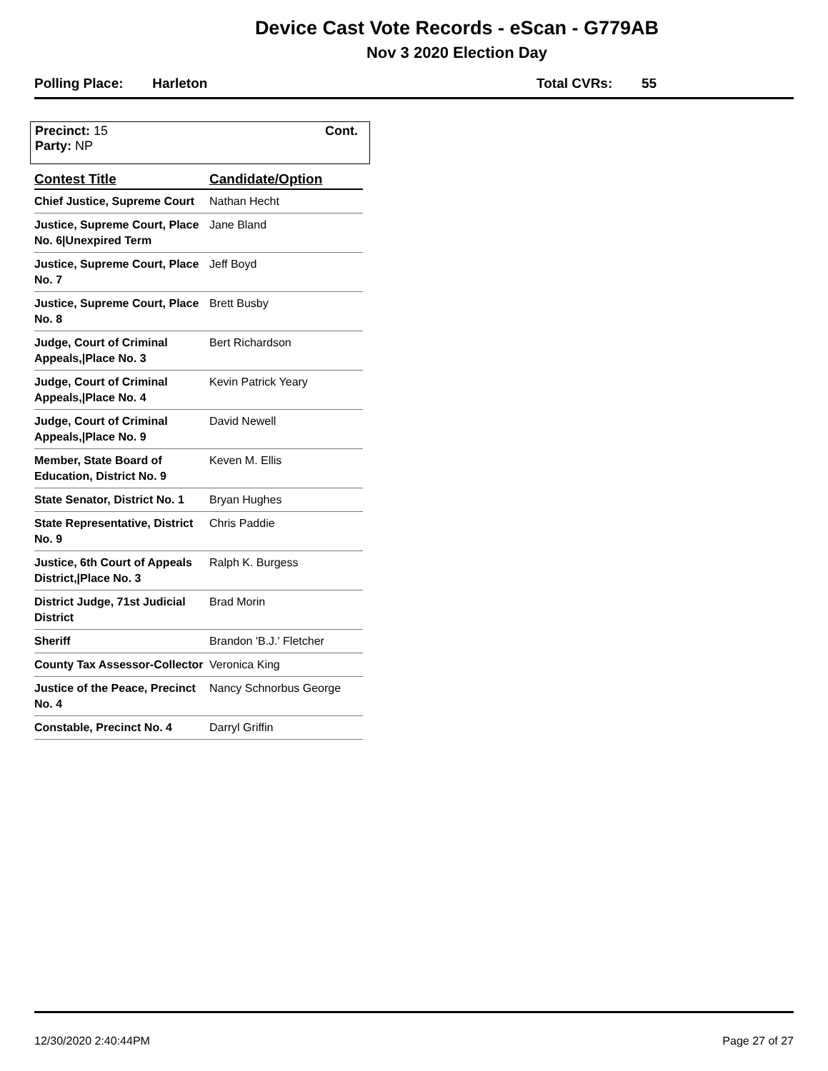Device Cast Vote Records - eScan - G779AB
Nov 3 2020 Election Day
Polling Place: Harleton Total CVRs: 55
Cont. Precinct: 15
Party: NP
| Contest Title | Candidate/Option |
| --- | --- |
| Chief Justice, Supreme Court | Nathan Hecht |
| Justice, Supreme Court, Place No. 6/Unexpired Term | Jane Bland |
| Justice, Supreme Court, Place No. 7 | Jeff Boyd |
| Justice, Supreme Court, Place No. 8 | Brett Busby |
| Judge, Court of Criminal Appeals,/Place No. 3 | Bert Richardson |
| Judge, Court of Criminal Appeals,/Place No. 4 | Kevin Patrick Yeary |
| Judge, Court of Criminal Appeals,/Place No. 9 | David Newell |
| Member, State Board of Education, District No. 9 | Keven M. Ellis |
| State Senator, District No. 1 | Bryan Hughes |
| State Representative, District No. 9 | Chris Paddie |
| Justice, 6th Court of Appeals District,/Place No. 3 | Ralph K. Burgess |
| District Judge, 71st Judicial District | Brad Morin |
| Sheriff | Brandon 'B.J.' Fletcher |
| County Tax Assessor-Collector | Veronica King |
| Justice of the Peace, Precinct No. 4 | Nancy Schnorbus George |
| Constable, Precinct No. 4 | Darryl Griffin |
12/30/2020 2:40:44PM Page 27 of 27